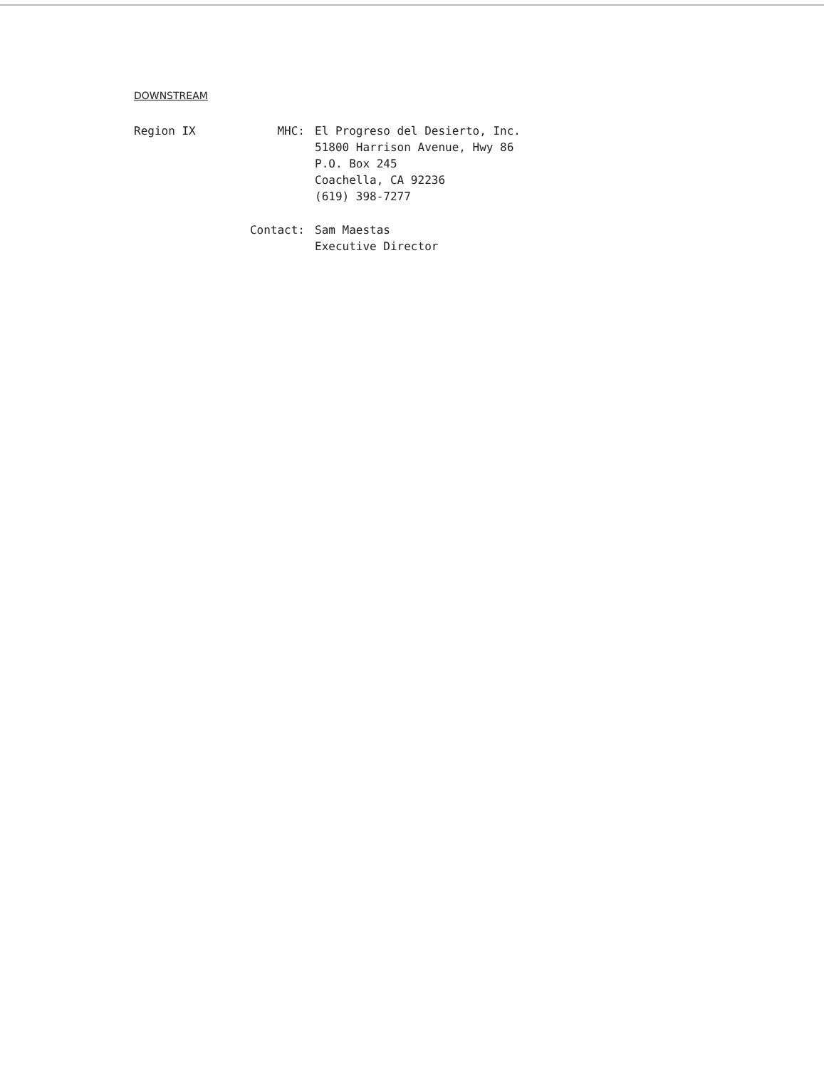DOWNSTREAM
Region IX MHC: El Progreso del Desierto, Inc.
51800 Harrison Avenue, Hwy 86
P.O. Box 245
Coachella, CA 92236
(619) 398-7277
Contact: Sam Maestas
Executive Director